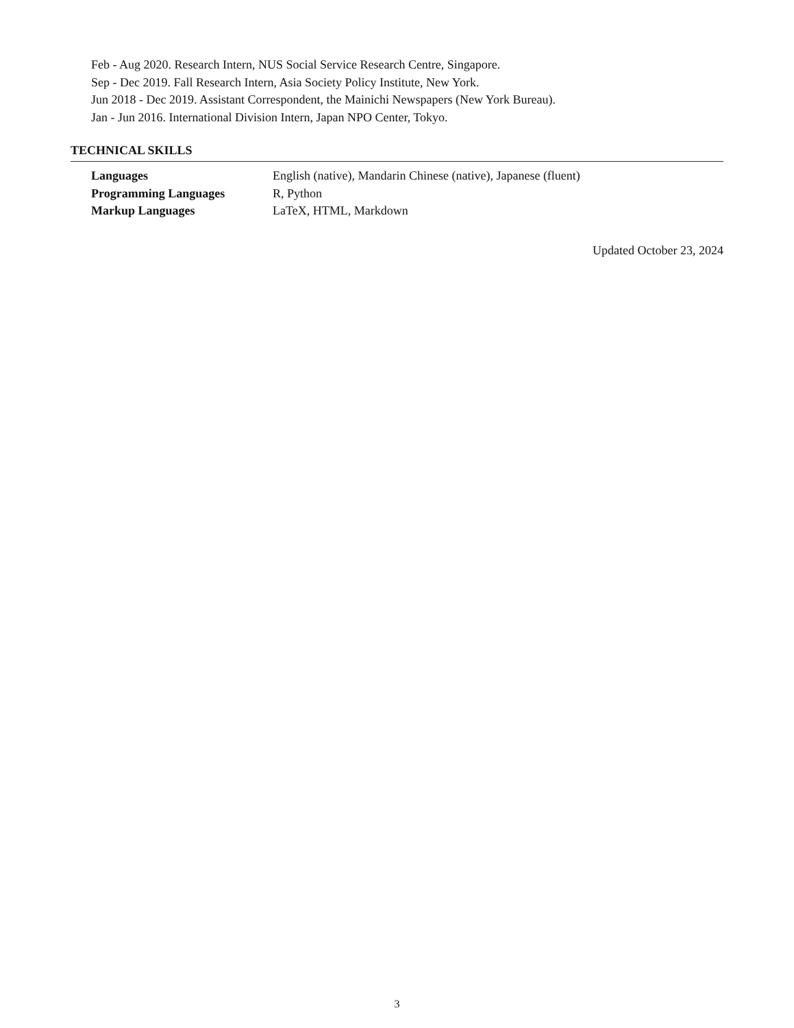Feb - Aug 2020. Research Intern, NUS Social Service Research Centre, Singapore.
Sep - Dec 2019. Fall Research Intern, Asia Society Policy Institute, New York.
Jun 2018 - Dec 2019. Assistant Correspondent, the Mainichi Newspapers (New York Bureau).
Jan - Jun 2016. International Division Intern, Japan NPO Center, Tokyo.
TECHNICAL SKILLS
| Languages | English (native), Mandarin Chinese (native), Japanese (fluent) |
| Programming Languages | R, Python |
| Markup Languages | LaTeX, HTML, Markdown |
Updated October 23, 2024
3